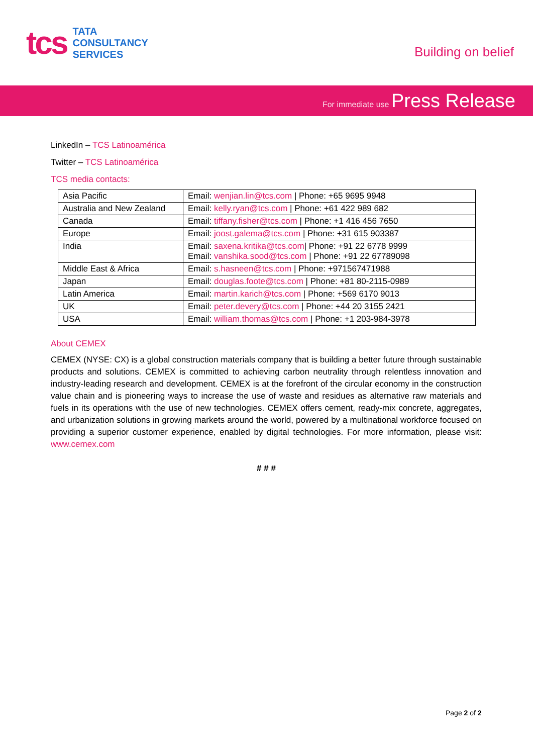tcs
TATA
CONSULTANCY
SERVICES
Building on belief
For immediate use Press Release
LinkedIn – TCS Latinoamérica
Twitter – TCS Latinoamérica
TCS media contacts:
| Asia Pacific | Email: wenjian.lin@tcs.com / Phone: +65 9695 9948 |
| Australia and New Zealand | Email: kelly.ryan@tcs.com / Phone: +61 422 989 682 |
| Canada | Email: tiffany.fisher@tcs.com / Phone: +1 416 456 7650 |
| Europe | Email: joost.galema@tcs.com / Phone: +31 615 903387 |
| India | Email: saxena.kritika@tcs.com / Phone: +91 22 6778 9999 Email: vanshika.sood@tcs.com / Phone: +91 22 67789098 |
| Middle East & Africa | Email: s.hasneen@tcs.com / Phone: +971567471988 |
| Japan | Email: douglas.foote@tcs.com / Phone: +81 80-2115-0989 |
| Latin America | Email: martin.karich@tcs.com / Phone: +569 6170 9013 |
| UK | Email: peter.devery@tcs.com / Phone: +44 20 3155 2421 |
| USA | Email: william.thomas@tcs.com / Phone: +1 203-984-3978 |
About CEMEX
CEMEX (NYSE: CX) is a global construction materials company that is building a better future through sustainable products and solutions. CEMEX is committed to achieving carbon neutrality through relentless innovation and industry-leading research and development. CEMEX is at the forefront of the circular economy in the construction value chain and is pioneering ways to increase the use of waste and residues as alternative raw materials and fuels in its operations with the use of new technologies. CEMEX offers cement, ready-mix concrete, aggregates, and urbanization solutions in growing markets around the world, powered by a multinational workforce focused on providing a superior customer experience, enabled by digital technologies. For more information, please visit: www.cemex.com
# # #
Page 2 of 2